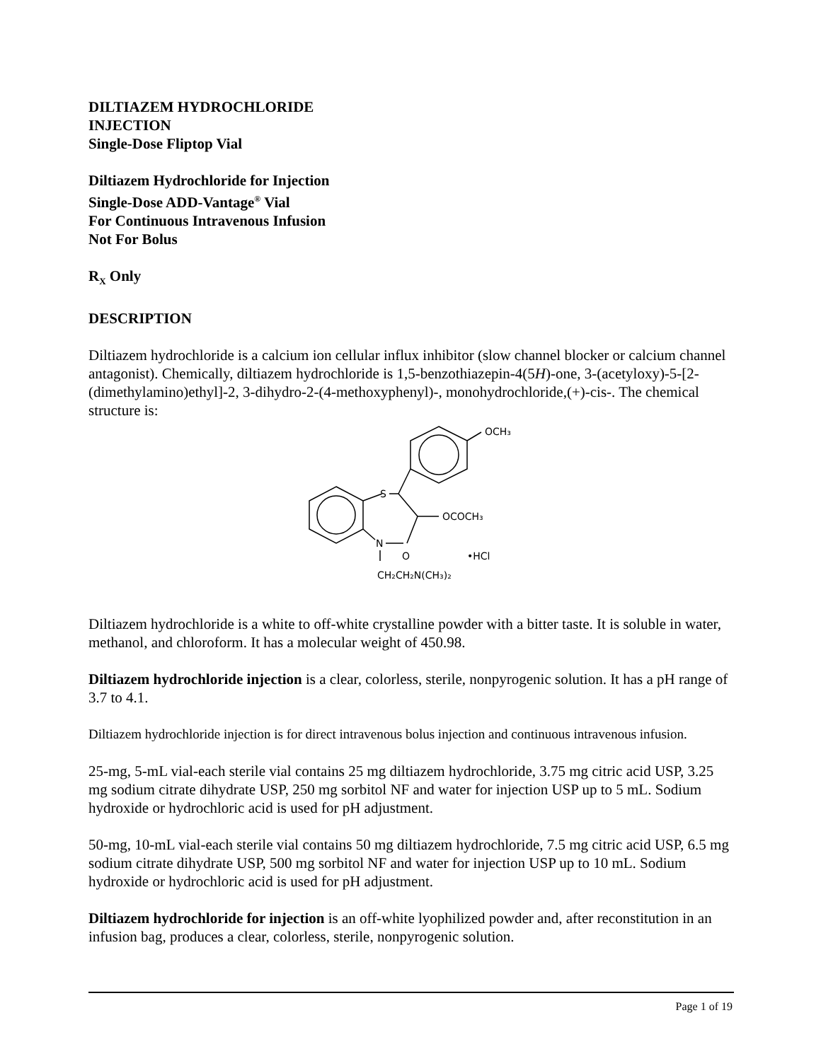DILTIAZEM HYDROCHLORIDE
INJECTION
Single-Dose Fliptop Vial
Diltiazem Hydrochloride for Injection
Single-Dose ADD-Vantage<sup>®</sup> Vial
For Continuous Intravenous Infusion
Not For Bolus
R<sub>X</sub> Only
DESCRIPTION
Diltiazem hydrochloride is a calcium ion cellular influx inhibitor (slow channel blocker or calcium channel antagonist). Chemically, diltiazem hydrochloride is 1,5-benzothiazepin-4(5H)-one, 3-(acetyloxy)-5-[2-(dimethylamino)ethyl]-2, 3-dihydro-2-(4-methoxyphenyl)-, monohydrochloride,(+)-cis-. The chemical structure is:
OCH₃
S
OCOCH₃
N
O
•HCl
CH₂CH₂N(CH₃)₂
Diltiazem hydrochloride is a white to off-white crystalline powder with a bitter taste. It is soluble in water, methanol, and chloroform. It has a molecular weight of 450.98.
Diltiazem hydrochloride injection is a clear, colorless, sterile, nonpyrogenic solution. It has a pH range of 3.7 to 4.1.
Diltiazem hydrochloride injection is for direct intravenous bolus injection and continuous intravenous infusion.
25-mg, 5-mL vial-each sterile vial contains 25 mg diltiazem hydrochloride, 3.75 mg citric acid USP, 3.25 mg sodium citrate dihydrate USP, 250 mg sorbitol NF and water for injection USP up to 5 mL. Sodium hydroxide or hydrochloric acid is used for pH adjustment.
50-mg, 10-mL vial-each sterile vial contains 50 mg diltiazem hydrochloride, 7.5 mg citric acid USP, 6.5 mg sodium citrate dihydrate USP, 500 mg sorbitol NF and water for injection USP up to 10 mL. Sodium hydroxide or hydrochloric acid is used for pH adjustment.
Diltiazem hydrochloride for injection is an off-white lyophilized powder and, after reconstitution in an infusion bag, produces a clear, colorless, sterile, nonpyrogenic solution.
Page 1 of 19